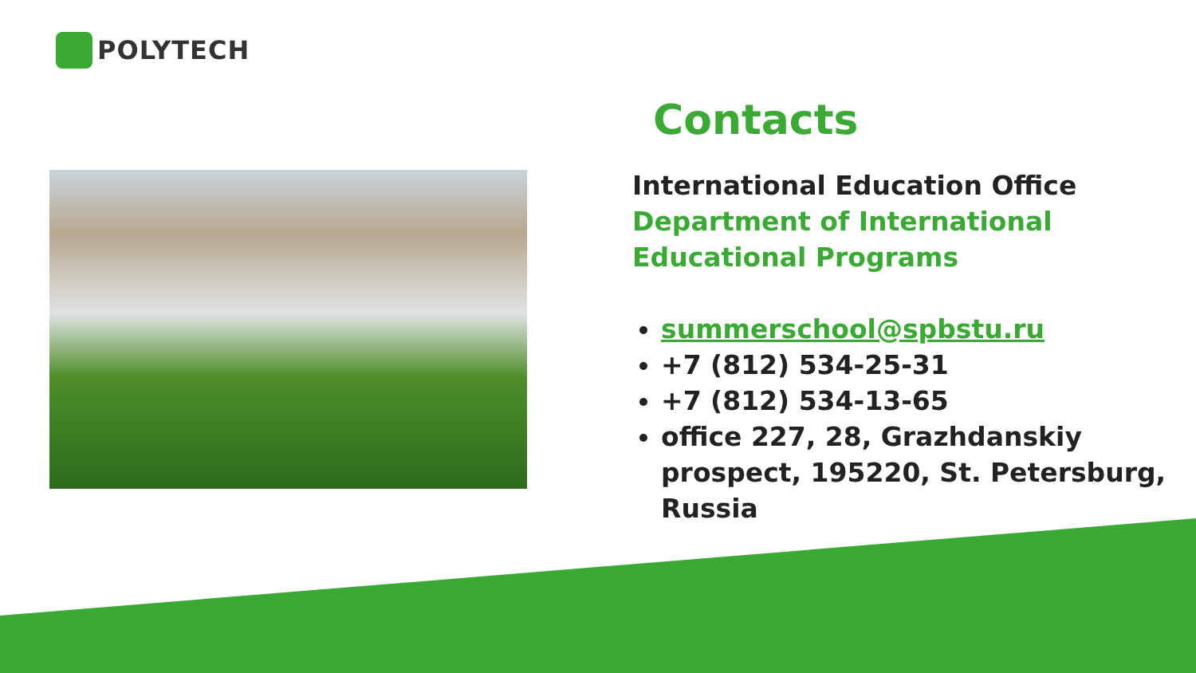POLYTECH
Contacts
International Education Office
Department of International
Educational Programs
summerschool@spbstu.ru
+7 (812) 534-25-31
+7 (812) 534-13-65
office 227, 28, Grazhdanskiy prospect, 195220, St. Petersburg, Russia